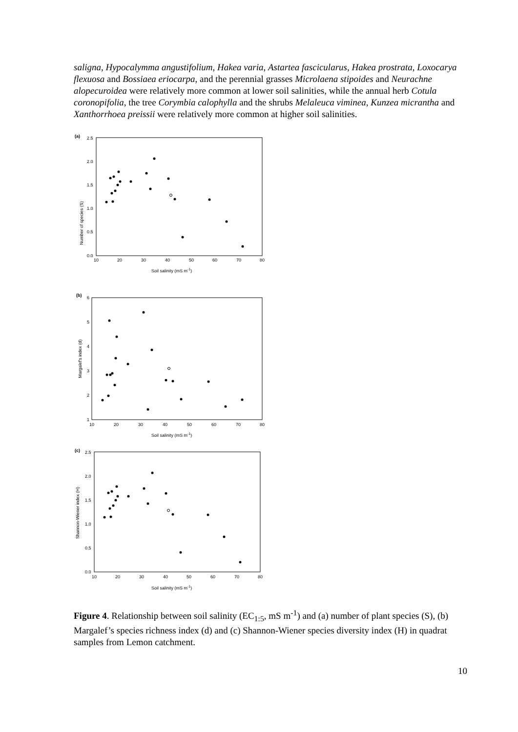saligna, Hypocalymma angustifolium, Hakea varia, Astartea fascicularus, Hakea prostrata, Loxocarya flexuosa and Bossiaea eriocarpa, and the perennial grasses Microlaena stipoides and Neurachne alopecuroidea were relatively more common at lower soil salinities, while the annual herb Cotula coronopifolia, the tree Corymbia calophylla and the shrubs Melaleuca viminea, Kunzea micrantha and Xanthorrhoea preissii were relatively more common at higher soil salinities.
(a)
Number of species (S)
2.5
2.0
1.5
1.0
0.5
0.0
10
20
30
40
50
60
70
80
Soil salinity (mS m-1)
(b)
Margalef's index (d)
6
5
4
3
2
1
10
20
30
40
50
60
70
80
Soil salinity (mS m-1)
(c)
Shannon-Wiener index (H)
2.5
2.0
1.5
1.0
0.5
0.0
10
20
30
40
50
60
70
80
Soil salinity (mS m-1)
Figure 4. Relationship between soil salinity (EC<sub>1:5</sub>, mS m<sup>-1</sup>) and (a) number of plant species (S), (b) Margalef’s species richness index (d) and (c) Shannon-Wiener species diversity index (H) in quadrat samples from Lemon catchment.
10